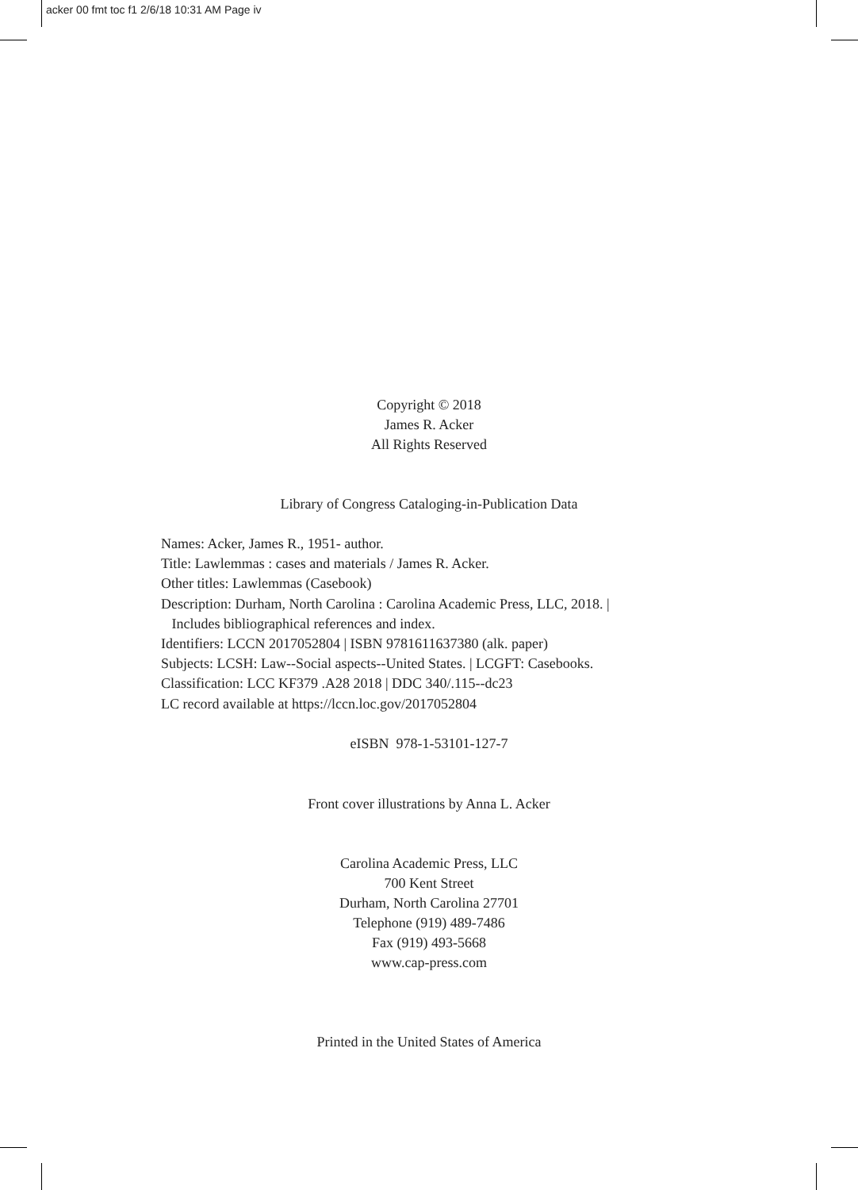acker 00 fmt toc f1 2/6/18 10:31 AM Page iv
Copyright © 2018
James R. Acker
All Rights Reserved
Library of Congress Cataloging-in-Publication Data
Names: Acker, James R., 1951- author.
Title: Lawlemmas : cases and materials / James R. Acker.
Other titles: Lawlemmas (Casebook)
Description: Durham, North Carolina : Carolina Academic Press, LLC, 2018. |
Includes bibliographical references and index.
Identifiers: LCCN 2017052804 | ISBN 9781611637380 (alk. paper)
Subjects: LCSH: Law--Social aspects--United States. | LCGFT: Casebooks.
Classification: LCC KF379 .A28 2018 | DDC 340/.115--dc23
LC record available at https://lccn.loc.gov/2017052804
eISBN 978-1-53101-127-7
Front cover illustrations by Anna L. Acker
Carolina Academic Press, LLC
700 Kent Street
Durham, North Carolina 27701
Telephone (919) 489-7486
Fax (919) 493-5668
www.cap-press.com
Printed in the United States of America